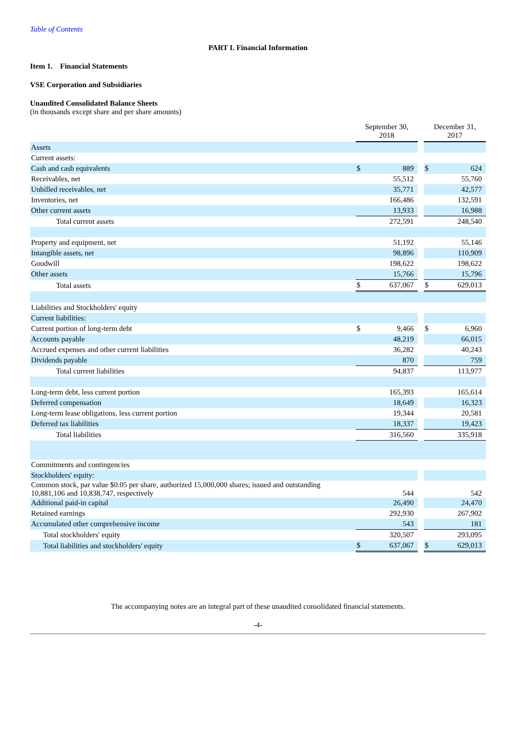Table of Contents
PART I. Financial Information
Item 1. Financial Statements
VSE Corporation and Subsidiaries
Unaudited Consolidated Balance Sheets
(in thousands except share and per share amounts)
| | September 30, 2018 | | | December 31, 2017 | |
| Assets | | | | | |
| Current assets: | | | | | |
| Cash and cash equivalents | $ | 889 | | $ | 624 |
| Receivables, net | | 55,512 | | | 55,760 |
| Unbilled receivables, net | | 35,771 | | | 42,577 |
| Inventories, net | | 166,486 | | | 132,591 |
| Other current assets | | 13,933 | | | 16,988 |
| Total current assets | | 272,591 | | | 248,540 |
| Property and equipment, net | | 51,192 | | | 55,146 |
| Intangible assets, net | | 98,896 | | | 110,909 |
| Goodwill | | 198,622 | | | 198,622 |
| Other assets | | 15,766 | | | 15,796 |
| Total assets | $ | 637,067 | | $ | 629,013 |
| Liabilities and Stockholders' equity | | | | | |
| Current liabilities: | | | | | |
| Current portion of long-term debt | $ | 9,466 | | $ | 6,960 |
| Accounts payable | | 48,219 | | | 66,015 |
| Accrued expenses and other current liabilities | | 36,282 | | | 40,243 |
| Dividends payable | | 870 | | | 759 |
| Total current liabilities | | 94,837 | | | 113,977 |
| Long-term debt, less current portion | | 165,393 | | | 165,614 |
| Deferred compensation | | 18,649 | | | 16,323 |
| Long-term lease obligations, less current portion | | 19,344 | | | 20,581 |
| Deferred tax liabilities | | 18,337 | | | 19,423 |
| Total liabilities | | 316,560 | | | 335,918 |
| Commitments and contingencies | | | | | |
| Stockholders' equity: | | | | | |
| Common stock, par value $0.05 per share, authorized 15,000,000 shares; issued and outstanding 10,881,106 and 10,838,747, respectively | | 544 | | | 542 |
| Additional paid-in capital | | 26,490 | | | 24,470 |
| Retained earnings | | 292,930 | | | 267,902 |
| Accumulated other comprehensive income | | 543 | | | 181 |
| Total stockholders' equity | | 320,507 | | | 293,095 |
| Total liabilities and stockholders' equity | $ | 637,067 | | $ | 629,013 |
The accompanying notes are an integral part of these unaudited consolidated financial statements.
-4-